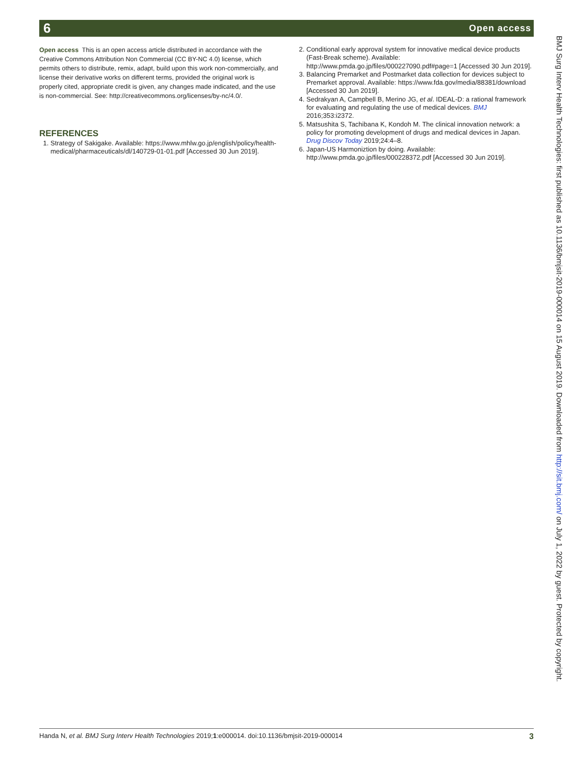6 Open access
Open access This is an open access article distributed in accordance with the Creative Commons Attribution Non Commercial (CC BY-NC 4.0) license, which permits others to distribute, remix, adapt, build upon this work non-commercially, and license their derivative works on different terms, provided the original work is properly cited, appropriate credit is given, any changes made indicated, and the use is non-commercial. See: http://creativecommons.org/licenses/by-nc/4.0/.
REFERENCES
1. Strategy of Sakigake. Available: https://www.mhlw.go.jp/english/policy/health-medical/pharmaceuticals/dl/140729-01-01.pdf [Accessed 30 Jun 2019].
2. Conditional early approval system for innovative medical device products (Fast-Break scheme). Available: http://www.pmda.go.jp/files/000227090.pdf#page=1 [Accessed 30 Jun 2019].
3. Balancing Premarket and Postmarket data collection for devices subject to Premarket approval. Available: https://www.fda.gov/media/88381/download [Accessed 30 Jun 2019].
4. Sedrakyan A, Campbell B, Merino JG, et al. IDEAL-D: a rational framework for evaluating and regulating the use of medical devices. BMJ 2016;353:i2372.
5. Matsushita S, Tachibana K, Kondoh M. The clinical innovation network: a policy for promoting development of drugs and medical devices in Japan. Drug Discov Today 2019;24:4–8.
6. Japan-US Harmoniztion by doing. Available: http://www.pmda.go.jp/files/000228372.pdf [Accessed 30 Jun 2019].
BMJ Surg Interv Health Technologies: first published as 10.1136/bmjsit-2019-000014 on 15 August 2019. Downloaded from http://sit.bmj.com/ on July 1, 2022 by guest. Protected by copyright.
Handa N, et al. BMJ Surg Interv Health Technologies 2019;1:e000014. doi:10.1136/bmjsit-2019-000014 3